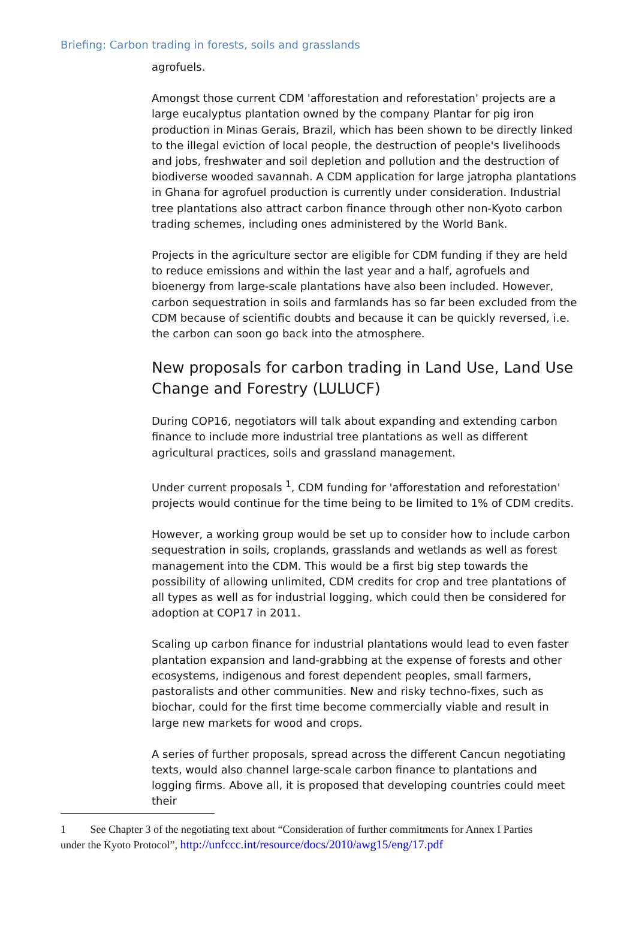Briefing: Carbon trading in forests, soils and grasslands
agrofuels.
Amongst those current CDM 'afforestation and reforestation' projects are a large eucalyptus plantation owned by the company Plantar for pig iron production in Minas Gerais, Brazil, which has been shown to be directly linked to the illegal eviction of local people, the destruction of people's livelihoods and jobs, freshwater and soil depletion and pollution and the destruction of biodiverse wooded savannah. A CDM application for large jatropha plantations in Ghana for agrofuel production is currently under consideration. Industrial tree plantations also attract carbon finance through other non-Kyoto carbon trading schemes, including ones administered by the World Bank.
Projects in the agriculture sector are eligible for CDM funding if they are held to reduce emissions and within the last year and a half, agrofuels and bioenergy from large-scale plantations have also been included. However, carbon sequestration in soils and farmlands has so far been excluded from the CDM because of scientific doubts and because it can be quickly reversed, i.e. the carbon can soon go back into the atmosphere.
New proposals for carbon trading in Land Use, Land Use Change and Forestry (LULUCF)
During COP16, negotiators will talk about expanding and extending carbon finance to include more industrial tree plantations as well as different agricultural practices, soils and grassland management.
Under current proposals <sup>1</sup>, CDM funding for 'afforestation and reforestation' projects would continue for the time being to be limited to 1% of CDM credits.
However, a working group would be set up to consider how to include carbon sequestration in soils, croplands, grasslands and wetlands as well as forest management into the CDM. This would be a first big step towards the possibility of allowing unlimited, CDM credits for crop and tree plantations of all types as well as for industrial logging, which could then be considered for adoption at COP17 in 2011.
Scaling up carbon finance for industrial plantations would lead to even faster plantation expansion and land-grabbing at the expense of forests and other ecosystems, indigenous and forest dependent peoples, small farmers, pastoralists and other communities. New and risky techno-fixes, such as biochar, could for the first time become commercially viable and result in large new markets for wood and crops.
A series of further proposals, spread across the different Cancun negotiating texts, would also channel large-scale carbon finance to plantations and logging firms. Above all, it is proposed that developing countries could meet their
1 See Chapter 3 of the negotiating text about “Consideration of further commitments for Annex I Parties under the Kyoto Protocol”, http://unfccc.int/resource/docs/2010/awg15/eng/17.pdf